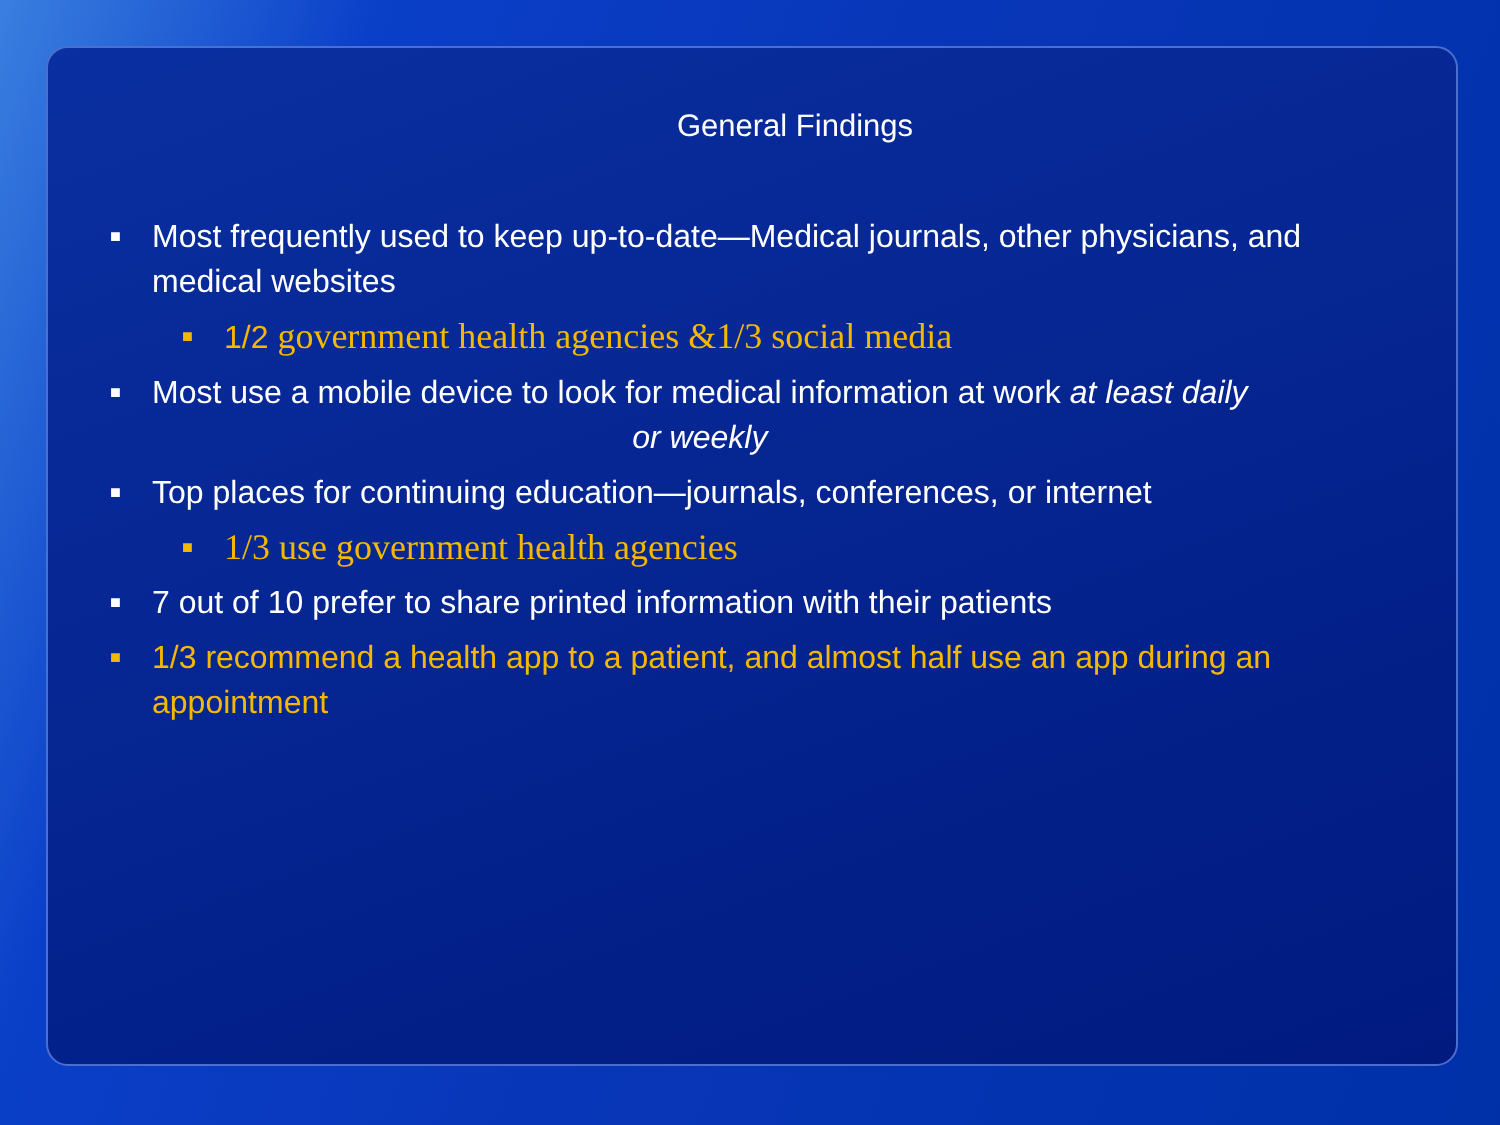General Findings
■ Most frequently used to keep up-to-date—Medical journals, other physicians, and medical websites
■ 1/2 government health agencies &1/3 social media
■ Most use a mobile device to look for medical information at work at least daily
or weekly
■ Top places for continuing education—journals, conferences, or internet
■ 1/3 use government health agencies
■ 7 out of 10 prefer to share printed information with their patients
■ 1/3 recommend a health app to a patient, and almost half use an app during an appointment